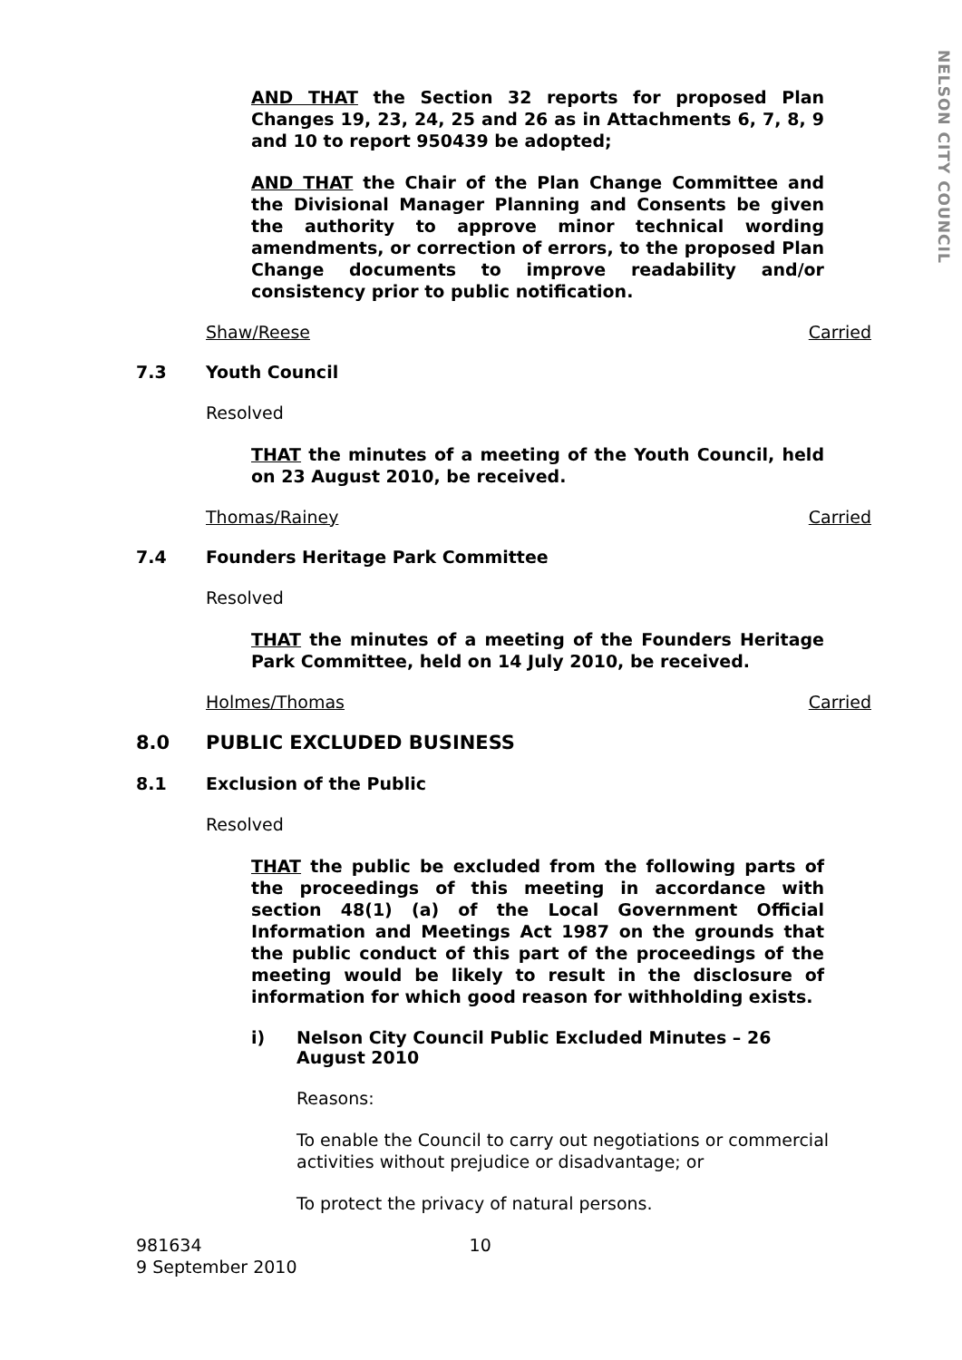NELSON CITY COUNCIL
AND THAT the Section 32 reports for proposed Plan Changes 19, 23, 24, 25 and 26 as in Attachments 6, 7, 8, 9 and 10 to report 950439 be adopted;
AND THAT the Chair of the Plan Change Committee and the Divisional Manager Planning and Consents be given the authority to approve minor technical wording amendments, or correction of errors, to the proposed Plan Change documents to improve readability and/or consistency prior to public notification.
Shaw/Reese Carried
7.3 Youth Council
Resolved
THAT the minutes of a meeting of the Youth Council, held on 23 August 2010, be received.
Thomas/Rainey Carried
7.4 Founders Heritage Park Committee
Resolved
THAT the minutes of a meeting of the Founders Heritage Park Committee, held on 14 July 2010, be received.
Holmes/Thomas Carried
8.0 PUBLIC EXCLUDED BUSINESS
8.1 Exclusion of the Public
Resolved
THAT the public be excluded from the following parts of the proceedings of this meeting in accordance with section 48(1) (a) of the Local Government Official Information and Meetings Act 1987 on the grounds that the public conduct of this part of the proceedings of the meeting would be likely to result in the disclosure of information for which good reason for withholding exists.
i) Nelson City Council Public Excluded Minutes – 26 August 2010
Reasons:
To enable the Council to carry out negotiations or commercial activities without prejudice or disadvantage; or
To protect the privacy of natural persons.
981634
9 September 2010
10